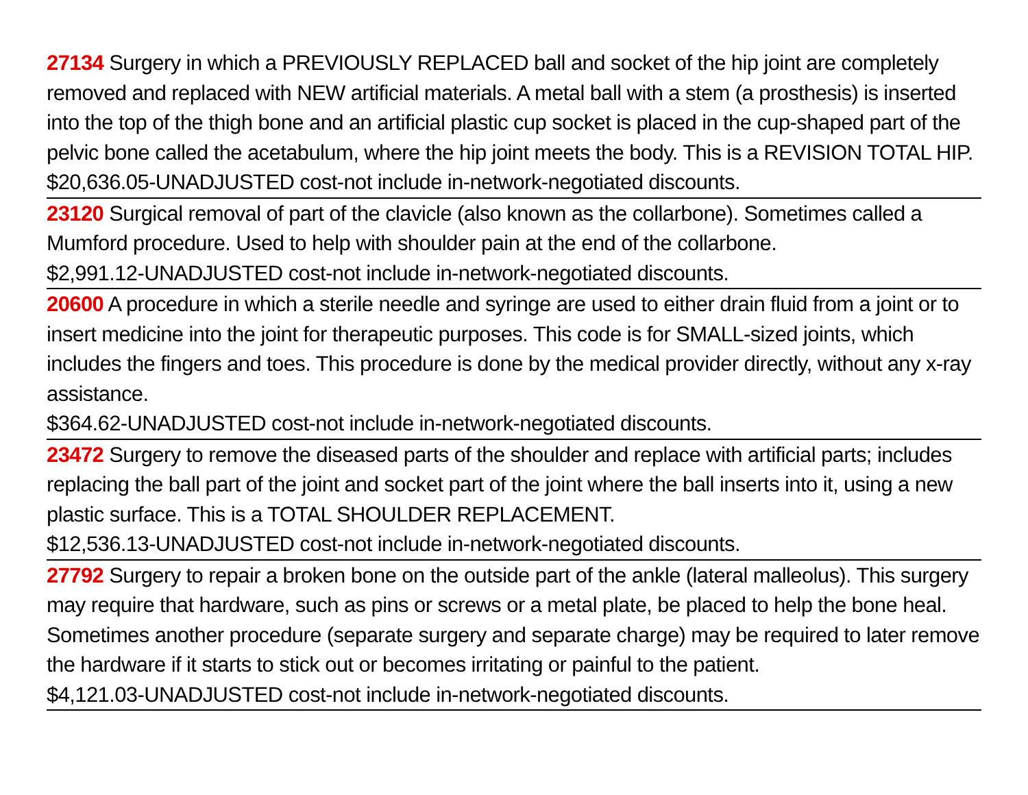27134 Surgery in which a PREVIOUSLY REPLACED ball and socket of the hip joint are completely removed and replaced with NEW artificial materials. A metal ball with a stem (a prosthesis) is inserted into the top of the thigh bone and an artificial plastic cup socket is placed in the cup-shaped part of the pelvic bone called the acetabulum, where the hip joint meets the body. This is a REVISION TOTAL HIP.
$20,636.05-UNADJUSTED cost-not include in-network-negotiated discounts.
23120 Surgical removal of part of the clavicle (also known as the collarbone). Sometimes called a Mumford procedure. Used to help with shoulder pain at the end of the collarbone.
$2,991.12-UNADJUSTED cost-not include in-network-negotiated discounts.
20600 A procedure in which a sterile needle and syringe are used to either drain fluid from a joint or to insert medicine into the joint for therapeutic purposes. This code is for SMALL-sized joints, which includes the fingers and toes. This procedure is done by the medical provider directly, without any x-ray assistance.
$364.62-UNADJUSTED cost-not include in-network-negotiated discounts.
23472 Surgery to remove the diseased parts of the shoulder and replace with artificial parts; includes replacing the ball part of the joint and socket part of the joint where the ball inserts into it, using a new plastic surface. This is a TOTAL SHOULDER REPLACEMENT.
$12,536.13-UNADJUSTED cost-not include in-network-negotiated discounts.
27792 Surgery to repair a broken bone on the outside part of the ankle (lateral malleolus). This surgery may require that hardware, such as pins or screws or a metal plate, be placed to help the bone heal. Sometimes another procedure (separate surgery and separate charge) may be required to later remove the hardware if it starts to stick out or becomes irritating or painful to the patient.
$4,121.03-UNADJUSTED cost-not include in-network-negotiated discounts.